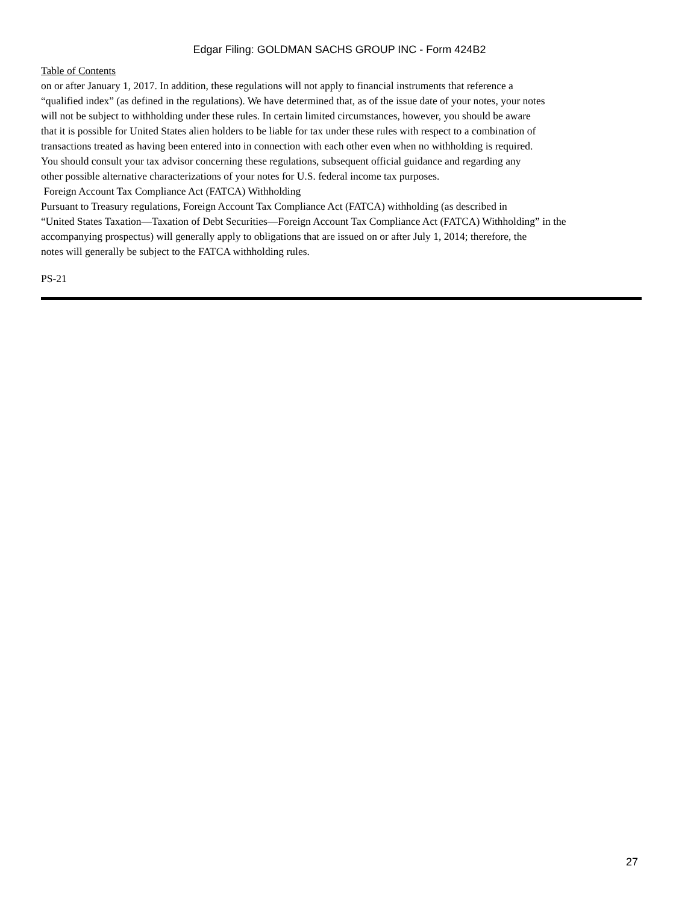Edgar Filing: GOLDMAN SACHS GROUP INC - Form 424B2
Table of Contents
on or after January 1, 2017. In addition, these regulations will not apply to financial instruments that reference a
“qualified index” (as defined in the regulations). We have determined that, as of the issue date of your notes, your notes
will not be subject to withholding under these rules. In certain limited circumstances, however, you should be aware
that it is possible for United States alien holders to be liable for tax under these rules with respect to a combination of
transactions treated as having been entered into in connection with each other even when no withholding is required.
You should consult your tax advisor concerning these regulations, subsequent official guidance and regarding any
other possible alternative characterizations of your notes for U.S. federal income tax purposes.
Foreign Account Tax Compliance Act (FATCA) Withholding
Pursuant to Treasury regulations, Foreign Account Tax Compliance Act (FATCA) withholding (as described in
“United States Taxation—Taxation of Debt Securities—Foreign Account Tax Compliance Act (FATCA) Withholding” in the
accompanying prospectus) will generally apply to obligations that are issued on or after July 1, 2014; therefore, the
notes will generally be subject to the FATCA withholding rules.
PS-21
27